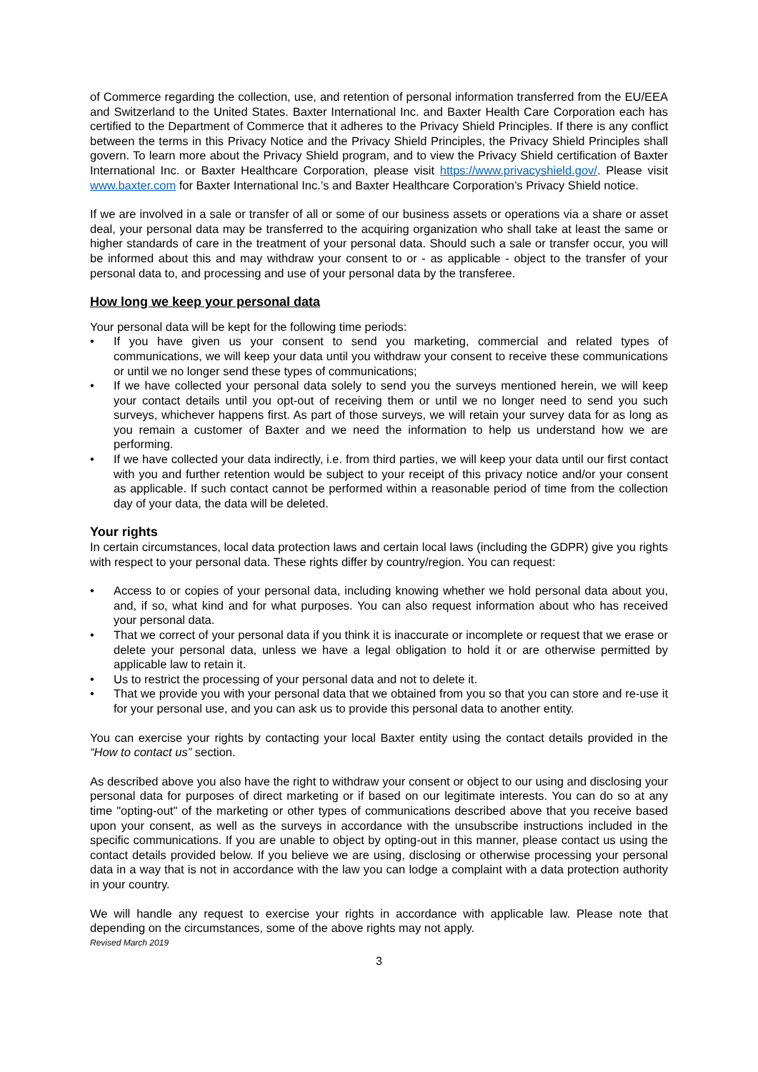of Commerce regarding the collection, use, and retention of personal information transferred from the EU/EEA and Switzerland to the United States. Baxter International Inc. and Baxter Health Care Corporation each has certified to the Department of Commerce that it adheres to the Privacy Shield Principles. If there is any conflict between the terms in this Privacy Notice and the Privacy Shield Principles, the Privacy Shield Principles shall govern. To learn more about the Privacy Shield program, and to view the Privacy Shield certification of Baxter International Inc. or Baxter Healthcare Corporation, please visit https://www.privacyshield.gov/. Please visit www.baxter.com for Baxter International Inc.’s and Baxter Healthcare Corporation’s Privacy Shield notice.
If we are involved in a sale or transfer of all or some of our business assets or operations via a share or asset deal, your personal data may be transferred to the acquiring organization who shall take at least the same or higher standards of care in the treatment of your personal data. Should such a sale or transfer occur, you will be informed about this and may withdraw your consent to or - as applicable - object to the transfer of your personal data to, and processing and use of your personal data by the transferee.
How long we keep your personal data
Your personal data will be kept for the following time periods:
• If you have given us your consent to send you marketing, commercial and related types of communications, we will keep your data until you withdraw your consent to receive these communications or until we no longer send these types of communications;
• If we have collected your personal data solely to send you the surveys mentioned herein, we will keep your contact details until you opt-out of receiving them or until we no longer need to send you such surveys, whichever happens first. As part of those surveys, we will retain your survey data for as long as you remain a customer of Baxter and we need the information to help us understand how we are performing.
• If we have collected your data indirectly, i.e. from third parties, we will keep your data until our first contact with you and further retention would be subject to your receipt of this privacy notice and/or your consent as applicable. If such contact cannot be performed within a reasonable period of time from the collection day of your data, the data will be deleted.
Your rights
In certain circumstances, local data protection laws and certain local laws (including the GDPR) give you rights with respect to your personal data. These rights differ by country/region. You can request:
• Access to or copies of your personal data, including knowing whether we hold personal data about you, and, if so, what kind and for what purposes. You can also request information about who has received your personal data.
• That we correct of your personal data if you think it is inaccurate or incomplete or request that we erase or delete your personal data, unless we have a legal obligation to hold it or are otherwise permitted by applicable law to retain it.
• Us to restrict the processing of your personal data and not to delete it.
• That we provide you with your personal data that we obtained from you so that you can store and re-use it for your personal use, and you can ask us to provide this personal data to another entity.
You can exercise your rights by contacting your local Baxter entity using the contact details provided in the “How to contact us” section.
As described above you also have the right to withdraw your consent or object to our using and disclosing your personal data for purposes of direct marketing or if based on our legitimate interests. You can do so at any time "opting-out" of the marketing or other types of communications described above that you receive based upon your consent, as well as the surveys in accordance with the unsubscribe instructions included in the specific communications. If you are unable to object by opting-out in this manner, please contact us using the contact details provided below. If you believe we are using, disclosing or otherwise processing your personal data in a way that is not in accordance with the law you can lodge a complaint with a data protection authority in your country.
We will handle any request to exercise your rights in accordance with applicable law. Please note that depending on the circumstances, some of the above rights may not apply.
Revised March 2019
3